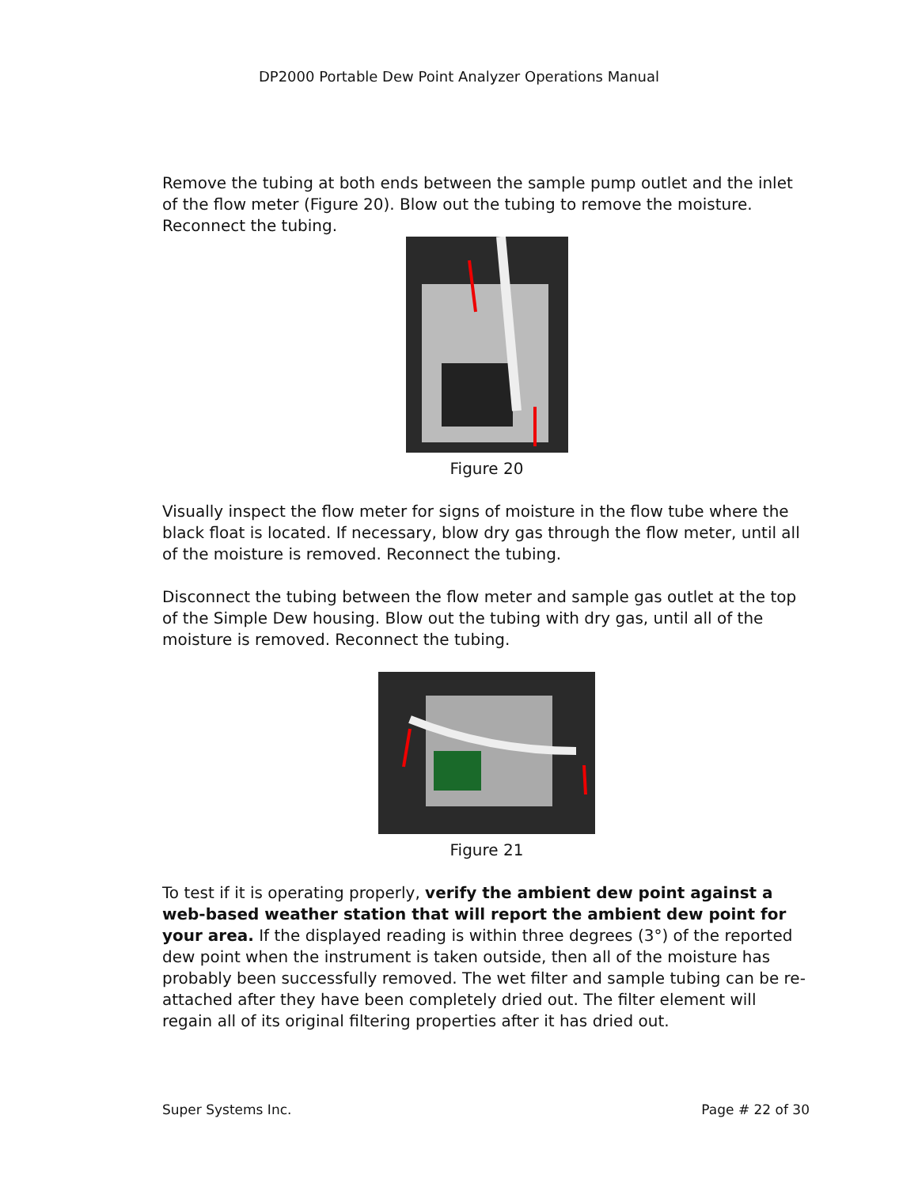DP2000 Portable Dew Point Analyzer Operations Manual
Remove the tubing at both ends between the sample pump outlet and the inlet of the flow meter (Figure 20). Blow out the tubing to remove the moisture. Reconnect the tubing.
Figure 20
Visually inspect the flow meter for signs of moisture in the flow tube where the black float is located. If necessary, blow dry gas through the flow meter, until all of the moisture is removed. Reconnect the tubing.
Disconnect the tubing between the flow meter and sample gas outlet at the top of the Simple Dew housing. Blow out the tubing with dry gas, until all of the moisture is removed. Reconnect the tubing.
Figure 21
To test if it is operating properly, verify the ambient dew point against a web-based weather station that will report the ambient dew point for your area. If the displayed reading is within three degrees (3°) of the reported dew point when the instrument is taken outside, then all of the moisture has probably been successfully removed. The wet filter and sample tubing can be re-attached after they have been completely dried out. The filter element will regain all of its original filtering properties after it has dried out.
Super Systems Inc. Page # 22 of 30